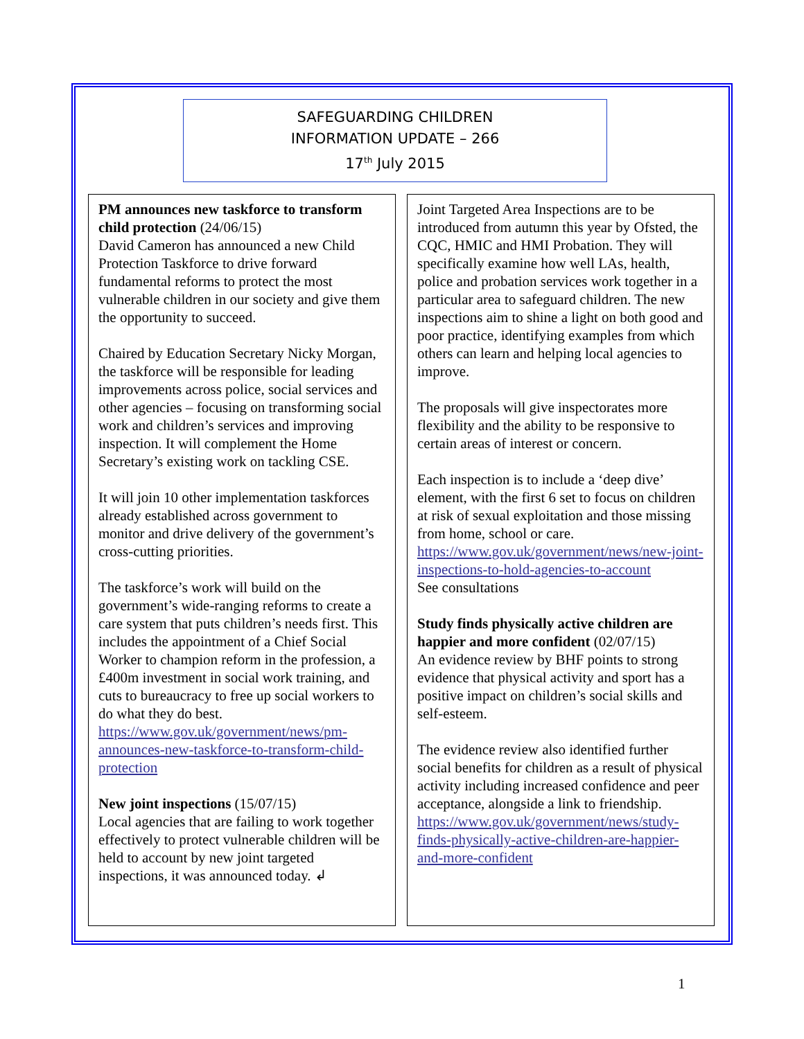SAFEGUARDING CHILDREN
INFORMATION UPDATE – 266
17<sup>th</sup> July 2015
PM announces new taskforce to transform child protection (24/06/15)
David Cameron has announced a new Child Protection Taskforce to drive forward fundamental reforms to protect the most vulnerable children in our society and give them the opportunity to succeed.
Chaired by Education Secretary Nicky Morgan, the taskforce will be responsible for leading improvements across police, social services and other agencies – focusing on transforming social work and children’s services and improving inspection. It will complement the Home Secretary’s existing work on tackling CSE.
It will join 10 other implementation taskforces already established across government to monitor and drive delivery of the government’s cross-cutting priorities.
The taskforce’s work will build on the government’s wide-ranging reforms to create a care system that puts children’s needs first. This includes the appointment of a Chief Social Worker to champion reform in the profession, a £400m investment in social work training, and cuts to bureaucracy to free up social workers to do what they do best. https://www.gov.uk/government/news/pm-announces-new-taskforce-to-transform-child-protection
New joint inspections (15/07/15)
Local agencies that are failing to work together effectively to protect vulnerable children will be held to account by new joint targeted inspections, it was announced today. ↲
Joint Targeted Area Inspections are to be introduced from autumn this year by Ofsted, the CQC, HMIC and HMI Probation. They will specifically examine how well LAs, health, police and probation services work together in a particular area to safeguard children. The new inspections aim to shine a light on both good and poor practice, identifying examples from which others can learn and helping local agencies to improve.
The proposals will give inspectorates more flexibility and the ability to be responsive to certain areas of interest or concern.
Each inspection is to include a ‘deep dive’ element, with the first 6 set to focus on children at risk of sexual exploitation and those missing from home, school or care. https://www.gov.uk/government/news/new-joint-inspections-to-hold-agencies-to-account
See consultations
Study finds physically active children are happier and more confident (02/07/15)
An evidence review by BHF points to strong evidence that physical activity and sport has a positive impact on children’s social skills and self-esteem.
The evidence review also identified further social benefits for children as a result of physical activity including increased confidence and peer acceptance, alongside a link to friendship.
https://www.gov.uk/government/news/study-finds-physically-active-children-are-happier-and-more-confident
1